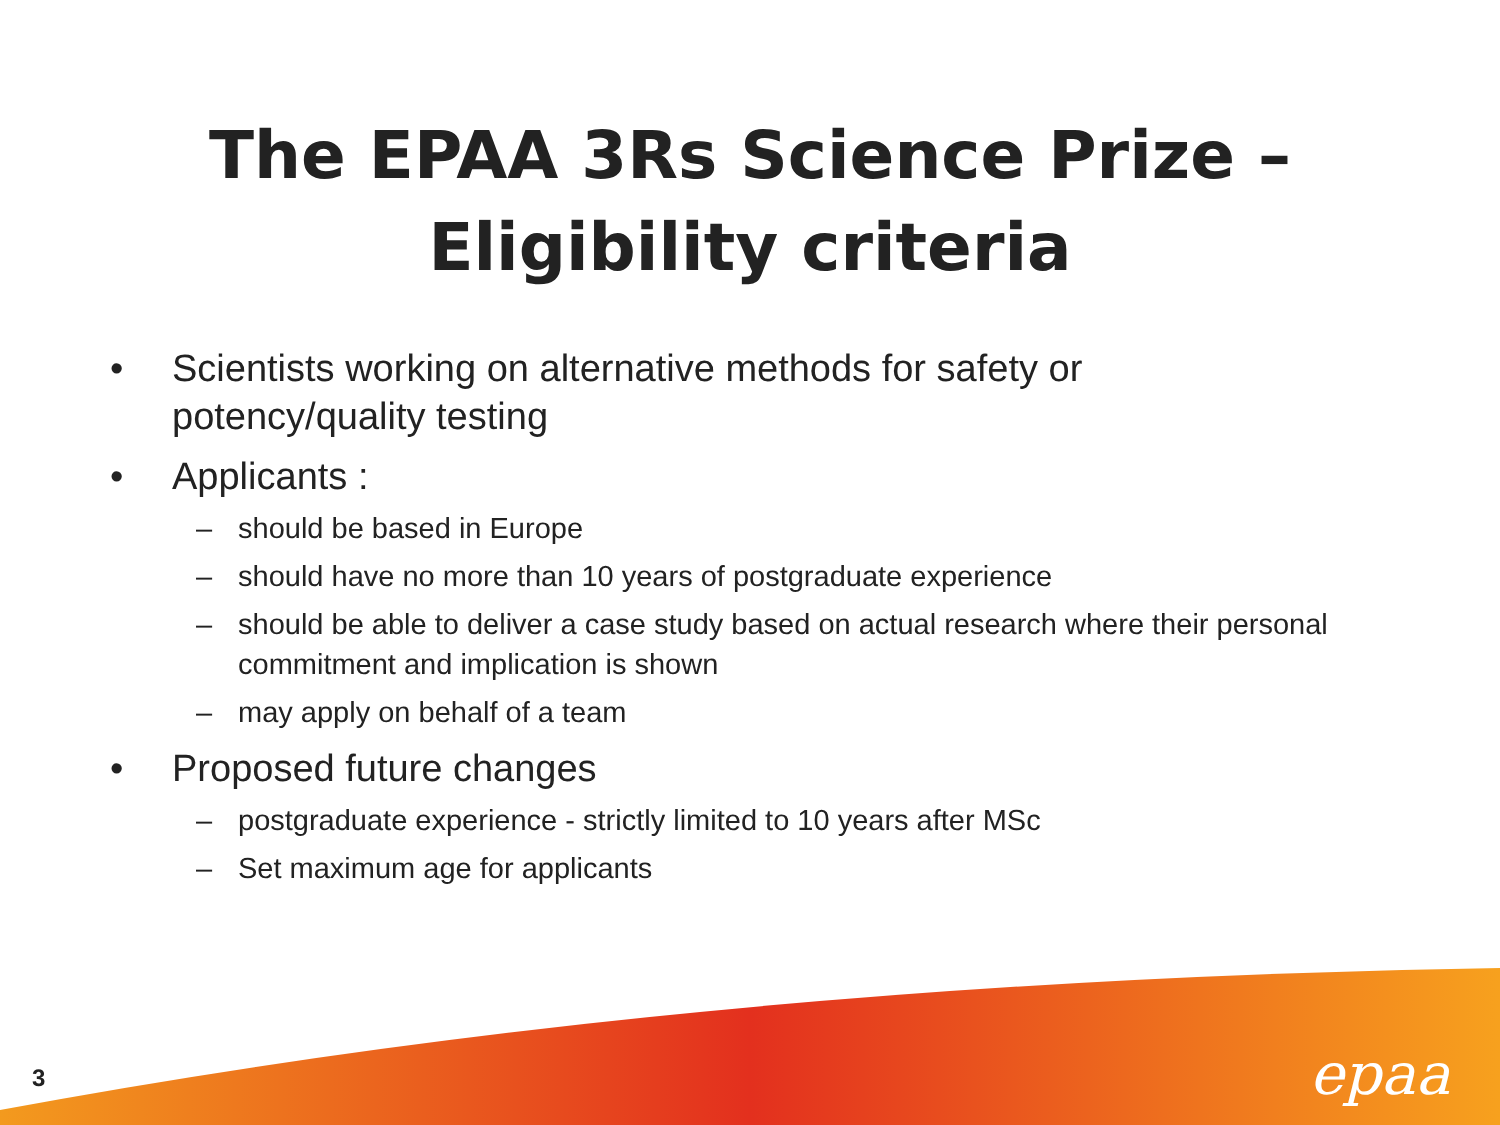The EPAA 3Rs Science Prize –
Eligibility criteria
• Scientists working on alternative methods for safety or potency/quality testing
• Applicants :
– should be based in Europe
– should have no more than 10 years of postgraduate experience
– should be able to deliver a case study based on actual research where their personal commitment and implication is shown
– may apply on behalf of a team
• Proposed future changes
– postgraduate experience - strictly limited to 10 years after MSc
– Set maximum age for applicants
3 epaa